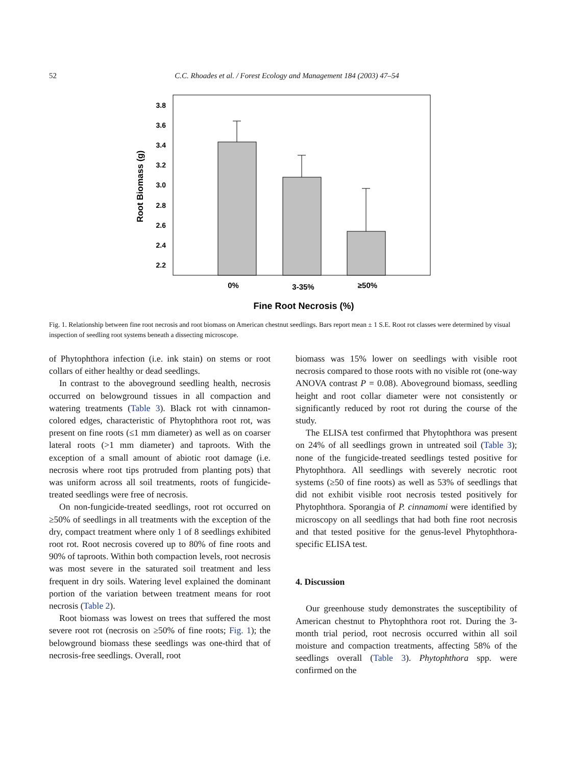52 C.C. Rhoades et al. / Forest Ecology and Management 184 (2003) 47–54
3.8
3.6
3.4
3.2
3.0
2.8
2.6
2.4
2.2
Root Biomass (g)
0%
3-35%
≥50%
Fine Root Necrosis (%)
Fig. 1. Relationship between fine root necrosis and root biomass on American chestnut seedlings. Bars report mean ± 1 S.E. Root rot classes were determined by visual inspection of seedling root systems beneath a dissecting microscope.
of Phytophthora infection (i.e. ink stain) on stems or root collars of either healthy or dead seedlings.
In contrast to the aboveground seedling health, necrosis occurred on belowground tissues in all compaction and watering treatments (Table 3). Black rot with cinnamon-colored edges, characteristic of Phytophthora root rot, was present on fine roots (≤1 mm diameter) as well as on coarser lateral roots (>1 mm diameter) and taproots. With the exception of a small amount of abiotic root damage (i.e. necrosis where root tips protruded from planting pots) that was uniform across all soil treatments, roots of fungicide-treated seedlings were free of necrosis.
On non-fungicide-treated seedlings, root rot occurred on ≥50% of seedlings in all treatments with the exception of the dry, compact treatment where only 1 of 8 seedlings exhibited root rot. Root necrosis covered up to 80% of fine roots and 90% of taproots. Within both compaction levels, root necrosis was most severe in the saturated soil treatment and less frequent in dry soils. Watering level explained the dominant portion of the variation between treatment means for root necrosis (Table 2).
Root biomass was lowest on trees that suffered the most severe root rot (necrosis on ≥50% of fine roots; Fig. 1); the belowground biomass these seedlings was one-third that of necrosis-free seedlings. Overall, root
biomass was 15% lower on seedlings with visible root necrosis compared to those roots with no visible rot (one-way ANOVA contrast P = 0.08). Aboveground biomass, seedling height and root collar diameter were not consistently or significantly reduced by root rot during the course of the study.
The ELISA test confirmed that Phytophthora was present on 24% of all seedlings grown in untreated soil (Table 3); none of the fungicide-treated seedlings tested positive for Phytophthora. All seedlings with severely necrotic root systems (≥50 of fine roots) as well as 53% of seedlings that did not exhibit visible root necrosis tested positively for Phytophthora. Sporangia of P. cinnamomi were identified by microscopy on all seedlings that had both fine root necrosis and that tested positive for the genus-level Phytophthora-specific ELISA test.
4. Discussion
Our greenhouse study demonstrates the susceptibility of American chestnut to Phytophthora root rot. During the 3-month trial period, root necrosis occurred within all soil moisture and compaction treatments, affecting 58% of the seedlings overall (Table 3). Phytophthora spp. were confirmed on the